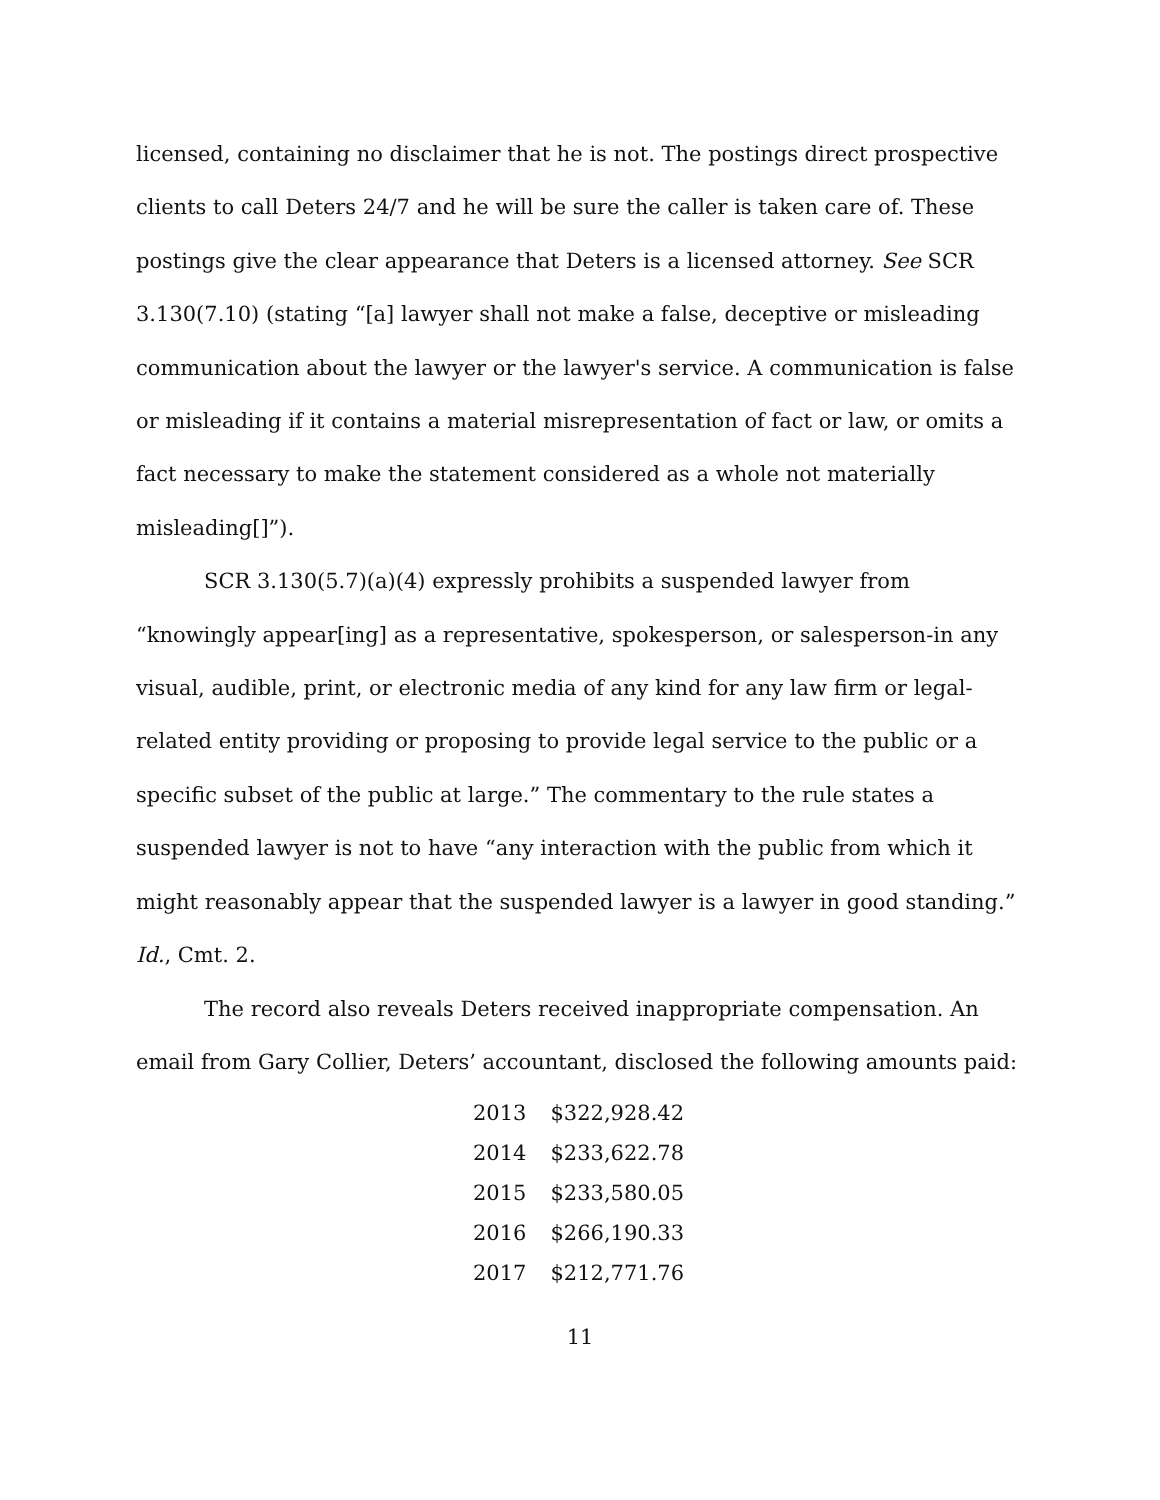licensed, containing no disclaimer that he is not. The postings direct prospective clients to call Deters 24/7 and he will be sure the caller is taken care of. These postings give the clear appearance that Deters is a licensed attorney. See SCR 3.130(7.10) (stating “[a] lawyer shall not make a false, deceptive or misleading communication about the lawyer or the lawyer's service. A communication is false or misleading if it contains a material misrepresentation of fact or law, or omits a fact necessary to make the statement considered as a whole not materially misleading[]”).
SCR 3.130(5.7)(a)(4) expressly prohibits a suspended lawyer from “knowingly appear[ing] as a representative, spokesperson, or salesperson-in any visual, audible, print, or electronic media of any kind for any law firm or legal-related entity providing or proposing to provide legal service to the public or a specific subset of the public at large.” The commentary to the rule states a suspended lawyer is not to have “any interaction with the public from which it might reasonably appear that the suspended lawyer is a lawyer in good standing.” Id., Cmt. 2.
The record also reveals Deters received inappropriate compensation. An email from Gary Collier, Deters’ accountant, disclosed the following amounts paid:
| 2013 | $322,928.42 |
| 2014 | $233,622.78 |
| 2015 | $233,580.05 |
| 2016 | $266,190.33 |
| 2017 | $212,771.76 |
11